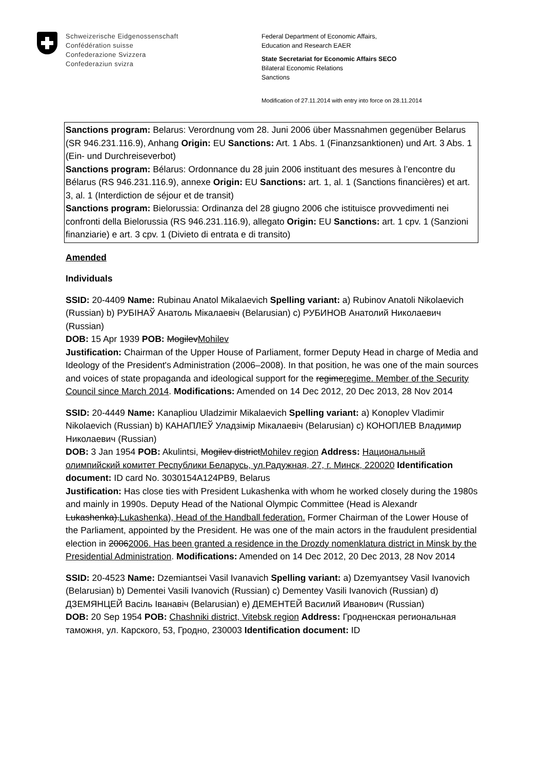Schweizerische Eidgenossenschaft
Confédération suisse
Confederazione Svizzera
Confederaziun svizra
Federal Department of Economic Affairs,
Education and Research EAER
State Secretariat for Economic Affairs SECO
Bilateral Economic Relations
Sanctions
Modification of 27.11.2014 with entry into force on 28.11.2014
Sanctions program: Belarus: Verordnung vom 28. Juni 2006 über Massnahmen gegenüber Belarus (SR 946.231.116.9), Anhang Origin: EU Sanctions: Art. 1 Abs. 1 (Finanzsanktionen) und Art. 3 Abs. 1 (Ein- und Durchreiseverbot)
Sanctions program: Bélarus: Ordonnance du 28 juin 2006 instituant des mesures à l’encontre du Bélarus (RS 946.231.116.9), annexe Origin: EU Sanctions: art. 1, al. 1 (Sanctions financières) et art. 3, al. 1 (Interdiction de séjour et de transit)
Sanctions program: Bielorussia: Ordinanza del 28 giugno 2006 che istituisce provvedimenti nei confronti della Bielorussia (RS 946.231.116.9), allegato Origin: EU Sanctions: art. 1 cpv. 1 (Sanzioni finanziarie) e art. 3 cpv. 1 (Divieto di entrata e di transito)
Amended
Individuals
SSID: 20-4409 Name: Rubinau Anatol Mikalaevich Spelling variant: a) Rubinov Anatoli Nikolaevich (Russian) b) РУБІНАЎ Анатоль Мікалаевіч (Belarusian) c) РУБИНОВ Анатолий Николаевич (Russian)
DOB: 15 Apr 1939 POB: MogilevMohilev
Justification: Chairman of the Upper House of Parliament, former Deputy Head in charge of Media and Ideology of the President's Administration (2006–2008). In that position, he was one of the main sources and voices of state propaganda and ideological support for the regimeregime. Member of the Security Council since March 2014. Modifications: Amended on 14 Dec 2012, 20 Dec 2013, 28 Nov 2014
SSID: 20-4449 Name: Kanapliou Uladzimir Mikalaevich Spelling variant: a) Konoplev Vladimir Nikolaevich (Russian) b) КАНАПЛЕЎ Уладзімір Мікалаевіч (Belarusian) c) КОНОПЛЕВ Владимир Николаевич (Russian)
DOB: 3 Jan 1954 POB: Akulintsi, Mogilev districtMohilev region Address: Национальный олимпийский комитет Республики Беларусь, ул.Радужная, 27, г. Минск, 220020 Identification document: ID card No. 3030154A124PB9, Belarus
Justification: Has close ties with President Lukashenka with whom he worked closely during the 1980s and mainly in 1990s. Deputy Head of the National Olympic Committee (Head is Alexandr Lukashenka).Lukashenka), Head of the Handball federation. Former Chairman of the Lower House of the Parliament, appointed by the President. He was one of the main actors in the fraudulent presidential election in 20062006. Has been granted a residence in the Drozdy nomenklatura district in Minsk by the Presidential Administration. Modifications: Amended on 14 Dec 2012, 20 Dec 2013, 28 Nov 2014
SSID: 20-4523 Name: Dzemiantsei Vasil Ivanavich Spelling variant: a) Dzemyantsey Vasil Ivanovich (Belarusian) b) Dementei Vasili Ivanovich (Russian) c) Dementey Vasili Ivanovich (Russian) d) ДЗЕМЯНЦЕЙ Васіль Іванавіч (Belarusian) e) ДЕМЕНТЕЙ Василий Иванович (Russian)
DOB: 20 Sep 1954 POB: Chashniki district, Vitebsk region Address: Гродненская региональная таможня, ул. Карского, 53, Гродно, 230003 Identification document: ID